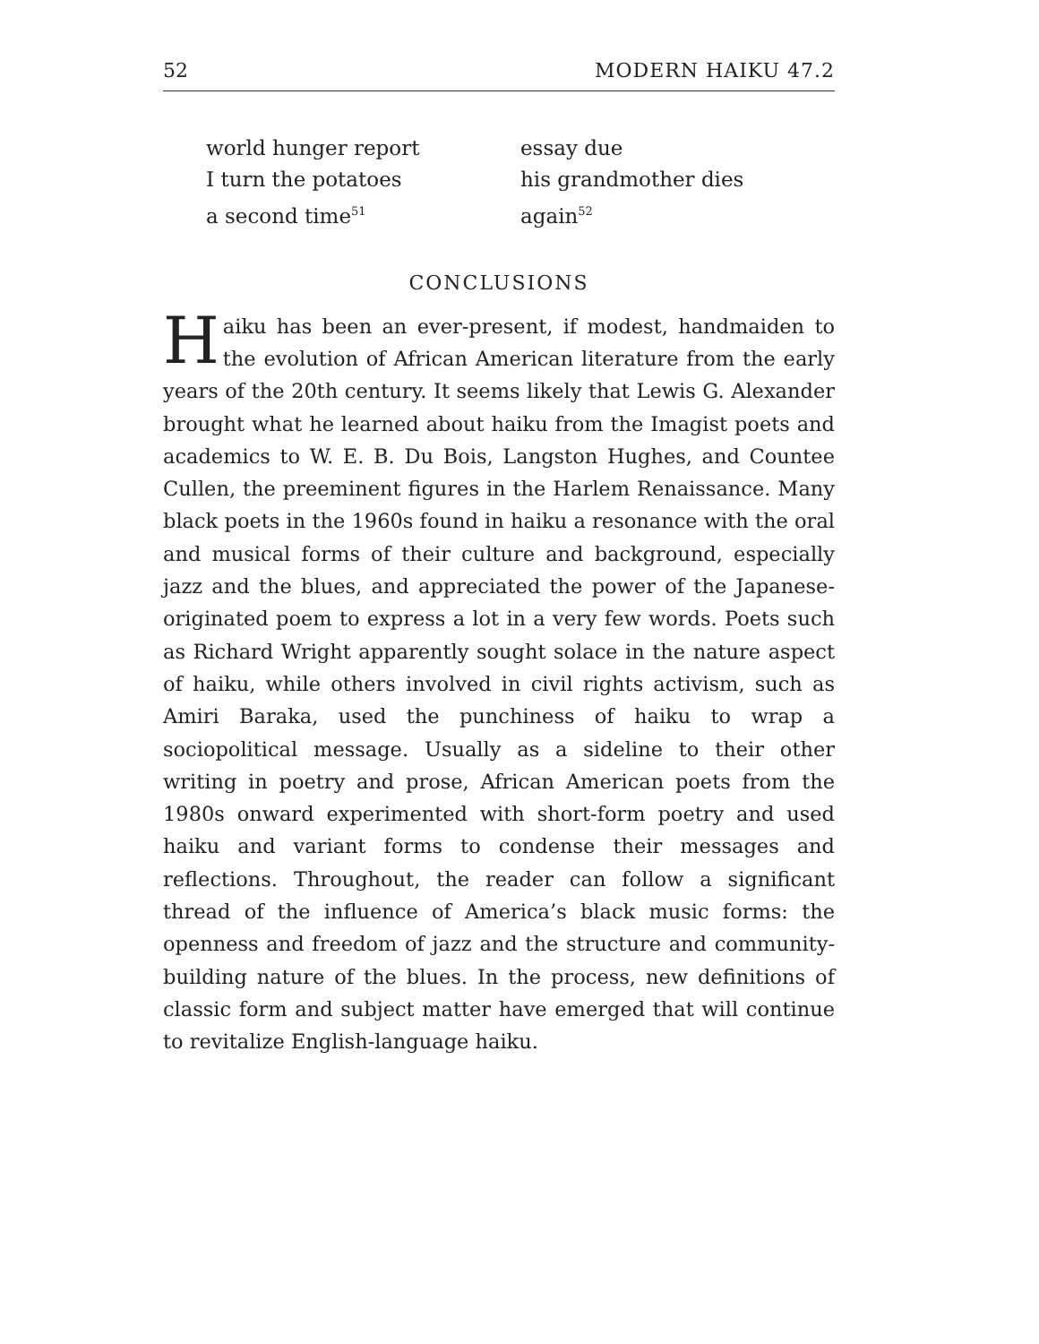52 MODERN HAIKU 47.2
world hunger report
I turn the potatoes
a second time<sup>51</sup>
essay due
his grandmother dies
again<sup>52</sup>
CONCLUSIONS
Haiku has been an ever-present, if modest, handmaiden to the evolution of African American literature from the early years of the 20th century. It seems likely that Lewis G. Alexander brought what he learned about haiku from the Imagist poets and academics to W. E. B. Du Bois, Langston Hughes, and Countee Cullen, the preeminent figures in the Harlem Renaissance. Many black poets in the 1960s found in haiku a resonance with the oral and musical forms of their culture and background, especially jazz and the blues, and appreciated the power of the Japanese-originated poem to express a lot in a very few words. Poets such as Richard Wright apparently sought solace in the nature aspect of haiku, while others involved in civil rights activism, such as Amiri Baraka, used the punchiness of haiku to wrap a sociopolitical message. Usually as a sideline to their other writing in poetry and prose, African American poets from the 1980s onward experimented with short-form poetry and used haiku and variant forms to condense their messages and reflections. Throughout, the reader can follow a significant thread of the influence of America’s black music forms: the openness and freedom of jazz and the structure and community-building nature of the blues. In the process, new definitions of classic form and subject matter have emerged that will continue to revitalize English-language haiku.